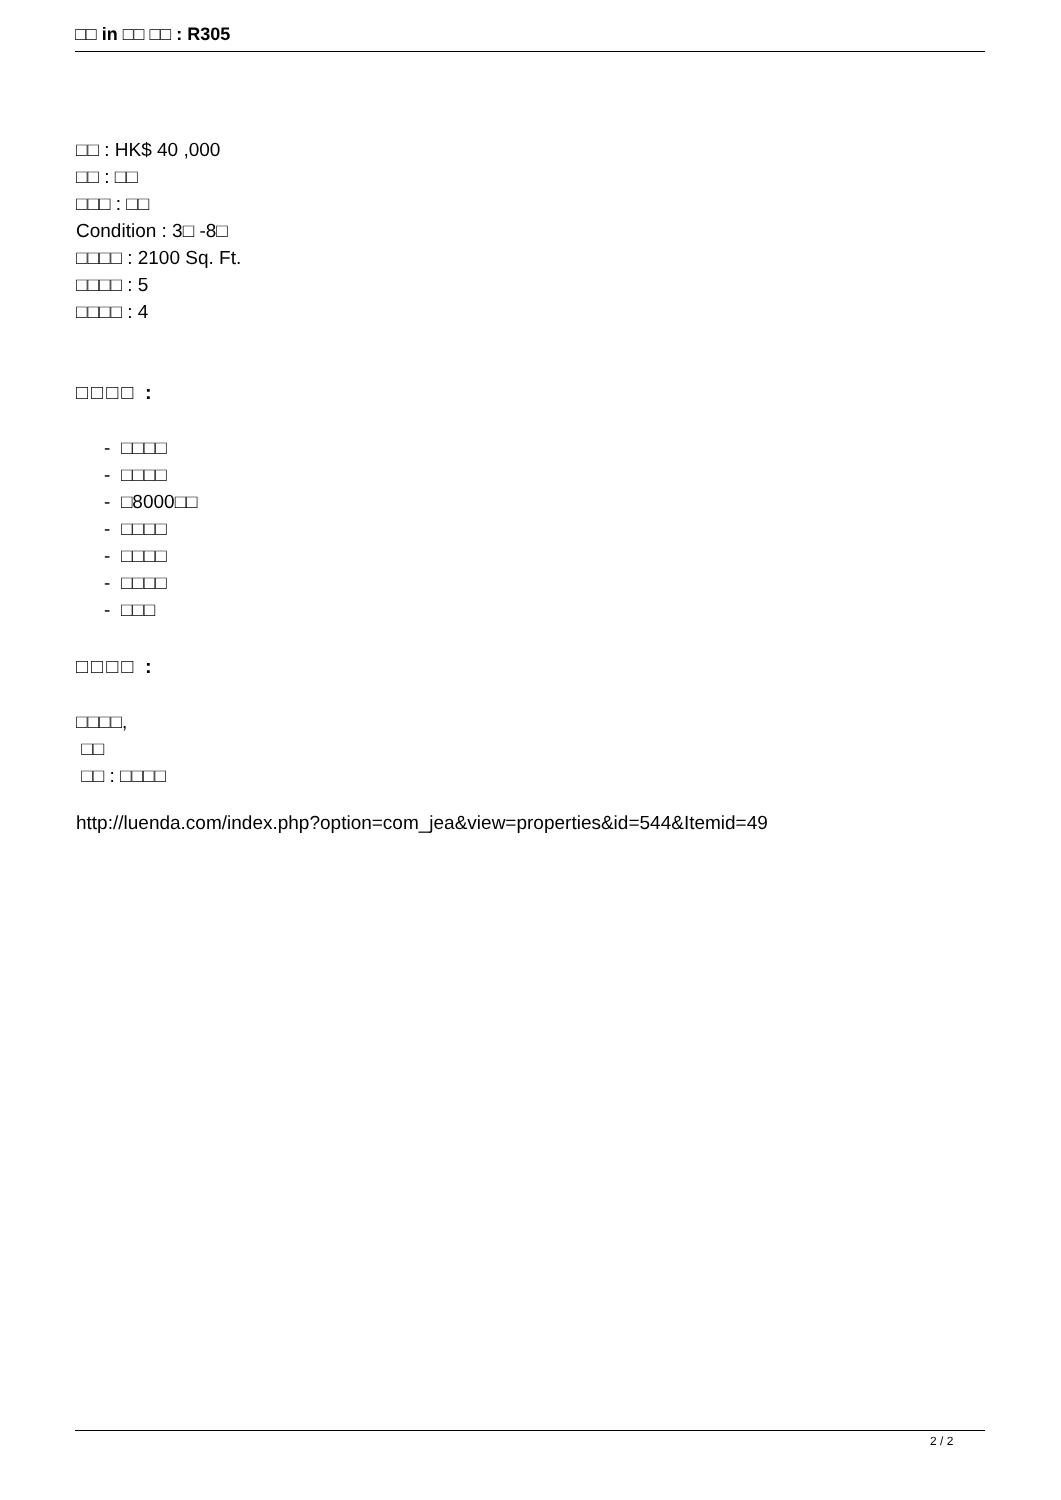□□ in □□ □□ : R305
□□ : HK$ 40 ,000
□□ : □□
□□□ : □□
Condition : 3□ -8□
□□□□ : 2100 Sq. Ft.
□□□□ : 5
□□□□ : 4
□□□□ :
- □□□□
- □□□□
- □8000□□
- □□□□
- □□□□
- □□□□
- □□□
□□□□ :
□□□□,
□□
□□ : □□□□
http://luenda.com/index.php?option=com_jea&view=properties&id=544&Itemid=49
2 / 2